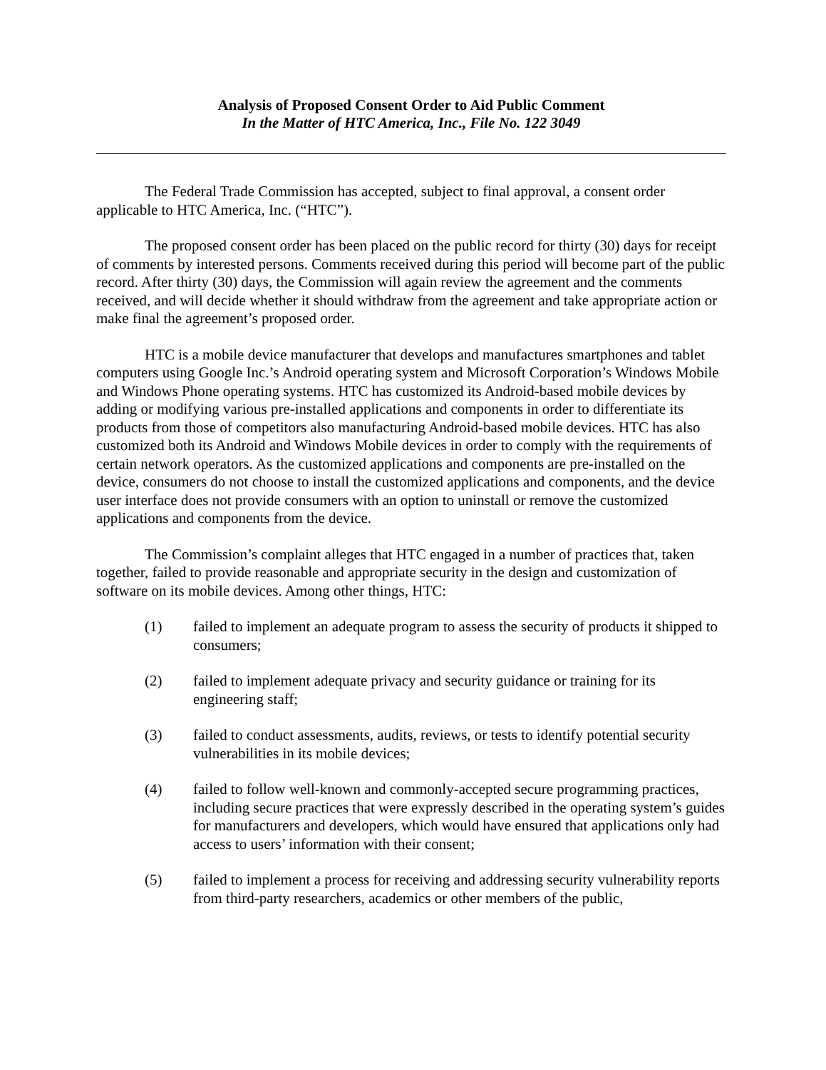Analysis of Proposed Consent Order to Aid Public Comment
In the Matter of HTC America, Inc., File No. 122 3049
The Federal Trade Commission has accepted, subject to final approval, a consent order applicable to HTC America, Inc. (“HTC”).
The proposed consent order has been placed on the public record for thirty (30) days for receipt of comments by interested persons. Comments received during this period will become part of the public record. After thirty (30) days, the Commission will again review the agreement and the comments received, and will decide whether it should withdraw from the agreement and take appropriate action or make final the agreement’s proposed order.
HTC is a mobile device manufacturer that develops and manufactures smartphones and tablet computers using Google Inc.’s Android operating system and Microsoft Corporation’s Windows Mobile and Windows Phone operating systems. HTC has customized its Android-based mobile devices by adding or modifying various pre-installed applications and components in order to differentiate its products from those of competitors also manufacturing Android-based mobile devices. HTC has also customized both its Android and Windows Mobile devices in order to comply with the requirements of certain network operators. As the customized applications and components are pre-installed on the device, consumers do not choose to install the customized applications and components, and the device user interface does not provide consumers with an option to uninstall or remove the customized applications and components from the device.
The Commission’s complaint alleges that HTC engaged in a number of practices that, taken together, failed to provide reasonable and appropriate security in the design and customization of software on its mobile devices. Among other things, HTC:
(1) failed to implement an adequate program to assess the security of products it shipped to consumers;
(2) failed to implement adequate privacy and security guidance or training for its engineering staff;
(3) failed to conduct assessments, audits, reviews, or tests to identify potential security vulnerabilities in its mobile devices;
(4) failed to follow well-known and commonly-accepted secure programming practices, including secure practices that were expressly described in the operating system’s guides for manufacturers and developers, which would have ensured that applications only had access to users’ information with their consent;
(5) failed to implement a process for receiving and addressing security vulnerability reports from third-party researchers, academics or other members of the public,